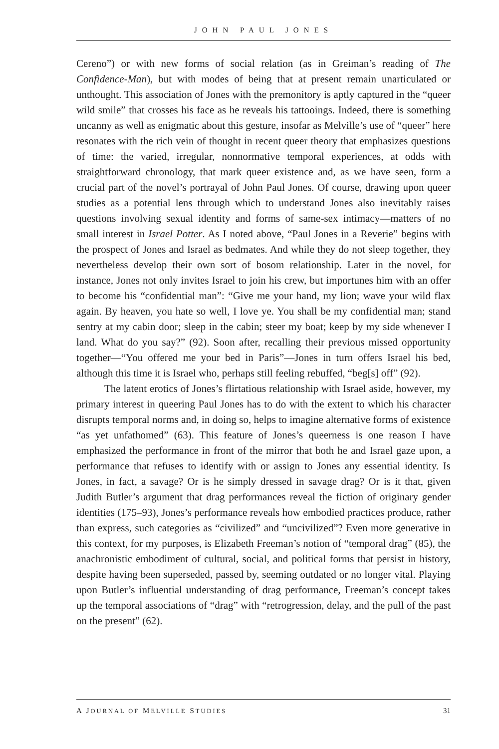JOHN PAUL JONES
Cereno”) or with new forms of social relation (as in Greiman’s reading of The Confidence-Man), but with modes of being that at present remain unarticulated or unthought. This association of Jones with the premonitory is aptly captured in the “queer wild smile” that crosses his face as he reveals his tattooings. Indeed, there is something uncanny as well as enigmatic about this gesture, insofar as Melville’s use of “queer” here resonates with the rich vein of thought in recent queer theory that emphasizes questions of time: the varied, irregular, nonnormative temporal experiences, at odds with straightforward chronology, that mark queer existence and, as we have seen, form a crucial part of the novel’s portrayal of John Paul Jones. Of course, drawing upon queer studies as a potential lens through which to understand Jones also inevitably raises questions involving sexual identity and forms of same-sex intimacy—matters of no small interest in Israel Potter. As I noted above, “Paul Jones in a Reverie” begins with the prospect of Jones and Israel as bedmates. And while they do not sleep together, they nevertheless develop their own sort of bosom relationship. Later in the novel, for instance, Jones not only invites Israel to join his crew, but importunes him with an offer to become his “confidential man”: “Give me your hand, my lion; wave your wild flax again. By heaven, you hate so well, I love ye. You shall be my confidential man; stand sentry at my cabin door; sleep in the cabin; steer my boat; keep by my side whenever I land. What do you say?” (92). Soon after, recalling their previous missed opportunity together—“You offered me your bed in Paris”—Jones in turn offers Israel his bed, although this time it is Israel who, perhaps still feeling rebuffed, “beg[s] off” (92).
The latent erotics of Jones’s flirtatious relationship with Israel aside, however, my primary interest in queering Paul Jones has to do with the extent to which his character disrupts temporal norms and, in doing so, helps to imagine alternative forms of existence “as yet unfathomed” (63). This feature of Jones’s queerness is one reason I have emphasized the performance in front of the mirror that both he and Israel gaze upon, a performance that refuses to identify with or assign to Jones any essential identity. Is Jones, in fact, a savage? Or is he simply dressed in savage drag? Or is it that, given Judith Butler’s argument that drag performances reveal the fiction of originary gender identities (175–93), Jones’s performance reveals how embodied practices produce, rather than express, such categories as “civilized” and “uncivilized”? Even more generative in this context, for my purposes, is Elizabeth Freeman’s notion of “temporal drag” (85), the anachronistic embodiment of cultural, social, and political forms that persist in history, despite having been superseded, passed by, seeming outdated or no longer vital. Playing upon Butler’s influential understanding of drag performance, Freeman’s concept takes up the temporal associations of “drag” with “retrogression, delay, and the pull of the past on the present” (62).
A JOURNAL OF MELVILLE STUDIES 31